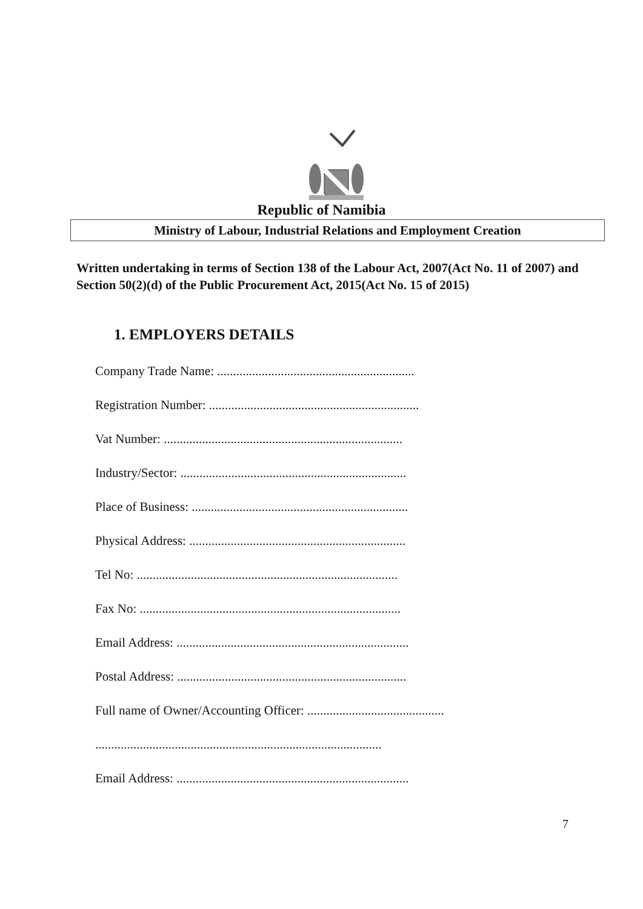Republic of Namibia
Ministry of Labour, Industrial Relations and Employment Creation
Written undertaking in terms of Section 138 of the Labour Act, 2007(Act No. 11 of 2007) and Section 50(2)(d) of the Public Procurement Act, 2015(Act No. 15 of 2015)
1. EMPLOYERS DETAILS
Company Trade Name: ..............................................................
Registration Number: ..................................................................
Vat Number: ...........................................................................
Industry/Sector: .......................................................................
Place of Business: ....................................................................
Physical Address: ....................................................................
Tel No: ..................................................................................
Fax No: ..................................................................................
Email Address: .........................................................................
Postal Address: ........................................................................
Full name of Owner/Accounting Officer: ...........................................
..........................................................................................
Email Address: .........................................................................
7